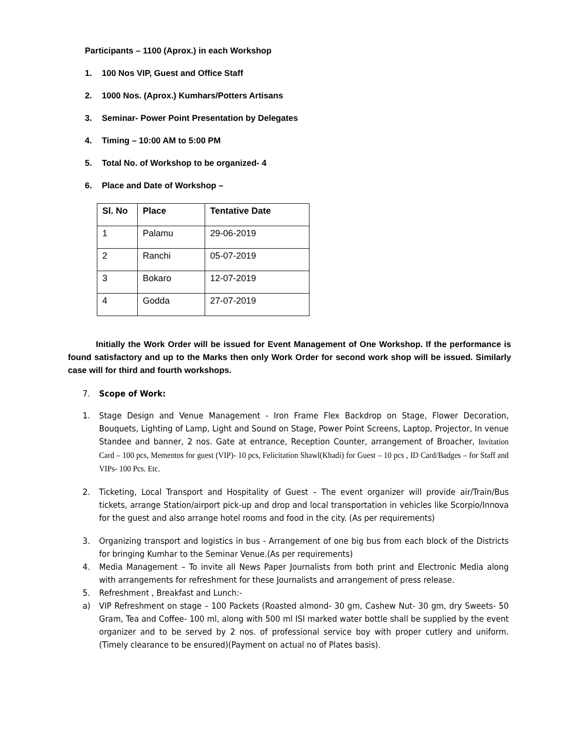Participants – 1100 (Aprox.) in each Workshop
1. 100 Nos VIP, Guest and Office Staff
2. 1000 Nos. (Aprox.) Kumhars/Potters Artisans
3. Seminar- Power Point Presentation by Delegates
4. Timing – 10:00 AM to 5:00 PM
5. Total No. of Workshop to be organized- 4
6. Place and Date of Workshop –
| Sl. No | Place | Tentative Date |
| --- | --- | --- |
| 1 | Palamu | 29-06-2019 |
| 2 | Ranchi | 05-07-2019 |
| 3 | Bokaro | 12-07-2019 |
| 4 | Godda | 27-07-2019 |
Initially the Work Order will be issued for Event Management of One Workshop. If the performance is found satisfactory and up to the Marks then only Work Order for second work shop will be issued. Similarly case will for third and fourth workshops.
7. Scope of Work:
1. Stage Design and Venue Management - Iron Frame Flex Backdrop on Stage, Flower Decoration, Bouquets, Lighting of Lamp, Light and Sound on Stage, Power Point Screens, Laptop, Projector, In venue Standee and banner, 2 nos. Gate at entrance, Reception Counter, arrangement of Broacher, Invitation Card – 100 pcs, Mementos for guest (VIP)- 10 pcs, Felicitation Shawl(Khadi) for Guest – 10 pcs , ID Card/Badges – for Staff and VIPs- 100 Pcs. Etc.
2. Ticketing, Local Transport and Hospitality of Guest – The event organizer will provide air/Train/Bus tickets, arrange Station/airport pick-up and drop and local transportation in vehicles like Scorpio/Innova for the guest and also arrange hotel rooms and food in the city. (As per requirements)
3. Organizing transport and logistics in bus - Arrangement of one big bus from each block of the Districts for bringing Kumhar to the Seminar Venue.(As per requirements)
4. Media Management – To invite all News Paper Journalists from both print and Electronic Media along with arrangements for refreshment for these Journalists and arrangement of press release.
5. Refreshment , Breakfast and Lunch:-
a) VIP Refreshment on stage – 100 Packets (Roasted almond- 30 gm, Cashew Nut- 30 gm, dry Sweets- 50 Gram, Tea and Coffee- 100 ml, along with 500 ml ISI marked water bottle shall be supplied by the event organizer and to be served by 2 nos. of professional service boy with proper cutlery and uniform. (Timely clearance to be ensured)(Payment on actual no of Plates basis).